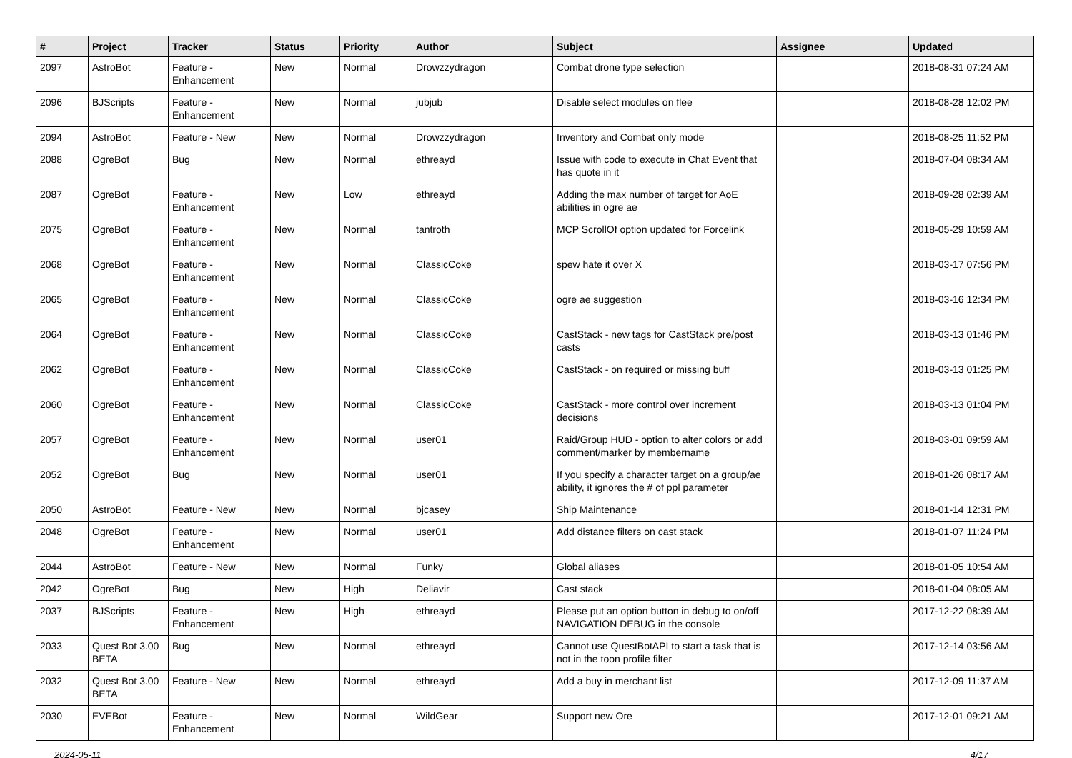| # | Project | Tracker | Status | Priority | Author | Subject | Assignee | Updated |
| --- | --- | --- | --- | --- | --- | --- | --- | --- |
| 2097 | AstroBot | Feature - Enhancement | New | Normal | Drowzzydragon | Combat drone type selection | | 2018-08-31 07:24 AM |
| 2096 | BJScripts | Feature - Enhancement | New | Normal | jubjub | Disable select modules on flee | | 2018-08-28 12:02 PM |
| 2094 | AstroBot | Feature - New | New | Normal | Drowzzydragon | Inventory and Combat only mode | | 2018-08-25 11:52 PM |
| 2088 | OgreBot | Bug | New | Normal | ethreayd | Issue with code to execute in Chat Event that has quote in it | | 2018-07-04 08:34 AM |
| 2087 | OgreBot | Feature - Enhancement | New | Low | ethreayd | Adding the max number of target for AoE abilities in ogre ae | | 2018-09-28 02:39 AM |
| 2075 | OgreBot | Feature - Enhancement | New | Normal | tantroth | MCP ScrollOf option updated for Forcelink | | 2018-05-29 10:59 AM |
| 2068 | OgreBot | Feature - Enhancement | New | Normal | ClassicCoke | spew hate it over X | | 2018-03-17 07:56 PM |
| 2065 | OgreBot | Feature - Enhancement | New | Normal | ClassicCoke | ogre ae suggestion | | 2018-03-16 12:34 PM |
| 2064 | OgreBot | Feature - Enhancement | New | Normal | ClassicCoke | CastStack - new tags for CastStack pre/post casts | | 2018-03-13 01:46 PM |
| 2062 | OgreBot | Feature - Enhancement | New | Normal | ClassicCoke | CastStack - on required or missing buff | | 2018-03-13 01:25 PM |
| 2060 | OgreBot | Feature - Enhancement | New | Normal | ClassicCoke | CastStack - more control over increment decisions | | 2018-03-13 01:04 PM |
| 2057 | OgreBot | Feature - Enhancement | New | Normal | user01 | Raid/Group HUD - option to alter colors or add comment/marker by membername | | 2018-03-01 09:59 AM |
| 2052 | OgreBot | Bug | New | Normal | user01 | If you specify a character target on a group/ae ability, it ignores the # of ppl parameter | | 2018-01-26 08:17 AM |
| 2050 | AstroBot | Feature - New | New | Normal | bjcasey | Ship Maintenance | | 2018-01-14 12:31 PM |
| 2048 | OgreBot | Feature - Enhancement | New | Normal | user01 | Add distance filters on cast stack | | 2018-01-07 11:24 PM |
| 2044 | AstroBot | Feature - New | New | Normal | Funky | Global aliases | | 2018-01-05 10:54 AM |
| 2042 | OgreBot | Bug | New | High | Deliavir | Cast stack | | 2018-01-04 08:05 AM |
| 2037 | BJScripts | Feature - Enhancement | New | High | ethreayd | Please put an option button in debug to on/off NAVIGATION DEBUG in the console | | 2017-12-22 08:39 AM |
| 2033 | Quest Bot 3.00 BETA | Bug | New | Normal | ethreayd | Cannot use QuestBotAPI to start a task that is not in the toon profile filter | | 2017-12-14 03:56 AM |
| 2032 | Quest Bot 3.00 BETA | Feature - New | New | Normal | ethreayd | Add a buy in merchant list | | 2017-12-09 11:37 AM |
| 2030 | EVEBot | Feature - Enhancement | New | Normal | WildGear | Support new Ore | | 2017-12-01 09:21 AM |
2024-05-11 4/17